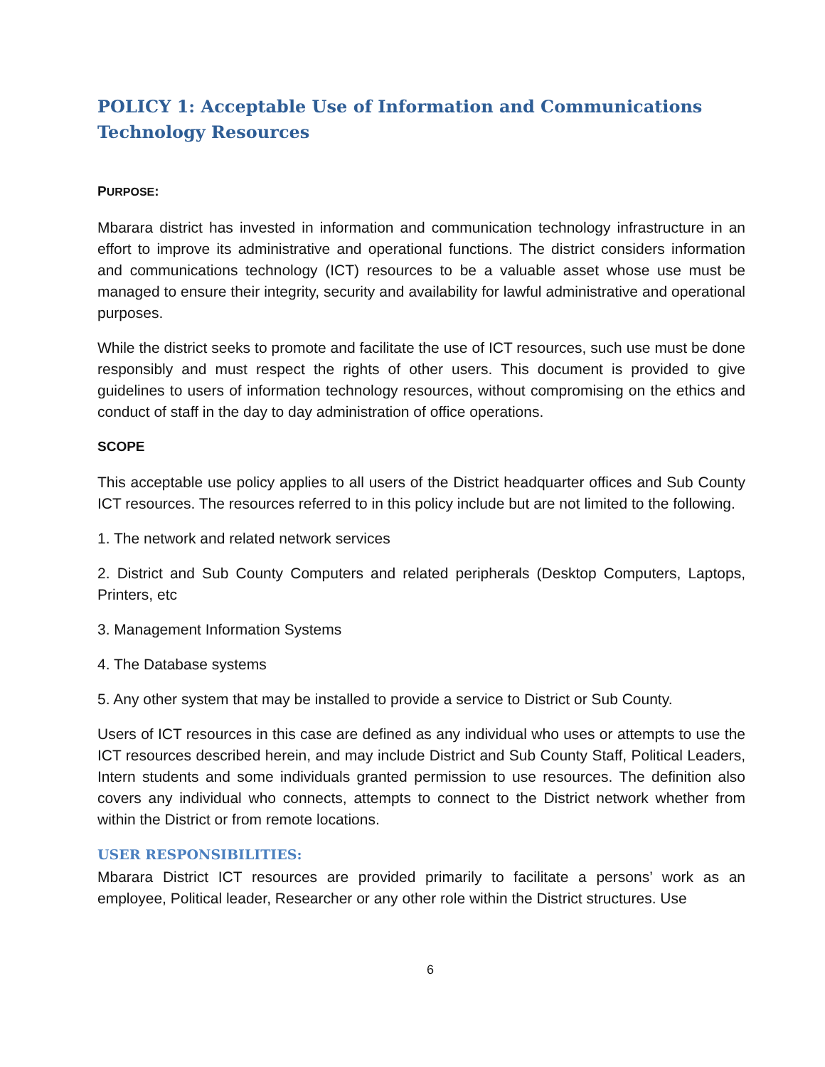POLICY 1: Acceptable Use of Information and Communications Technology Resources
PURPOSE:
Mbarara district has invested in information and communication technology infrastructure in an effort to improve its administrative and operational functions. The district considers information and communications technology (ICT) resources to be a valuable asset whose use must be managed to ensure their integrity, security and availability for lawful administrative and operational purposes.
While the district seeks to promote and facilitate the use of ICT resources, such use must be done responsibly and must respect the rights of other users. This document is provided to give guidelines to users of information technology resources, without compromising on the ethics and conduct of staff in the day to day administration of office operations.
SCOPE
This acceptable use policy applies to all users of the District headquarter offices and Sub County ICT resources. The resources referred to in this policy include but are not limited to the following.
1. The network and related network services
2. District and Sub County Computers and related peripherals (Desktop Computers, Laptops, Printers, etc
3. Management Information Systems
4. The Database systems
5. Any other system that may be installed to provide a service to District or Sub County.
Users of ICT resources in this case are defined as any individual who uses or attempts to use the ICT resources described herein, and may include District and Sub County Staff, Political Leaders, Intern students and some individuals granted permission to use resources. The definition also covers any individual who connects, attempts to connect to the District network whether from within the District or from remote locations.
USER RESPONSIBILITIES:
Mbarara District ICT resources are provided primarily to facilitate a persons’ work as an employee, Political leader, Researcher or any other role within the District structures. Use
6